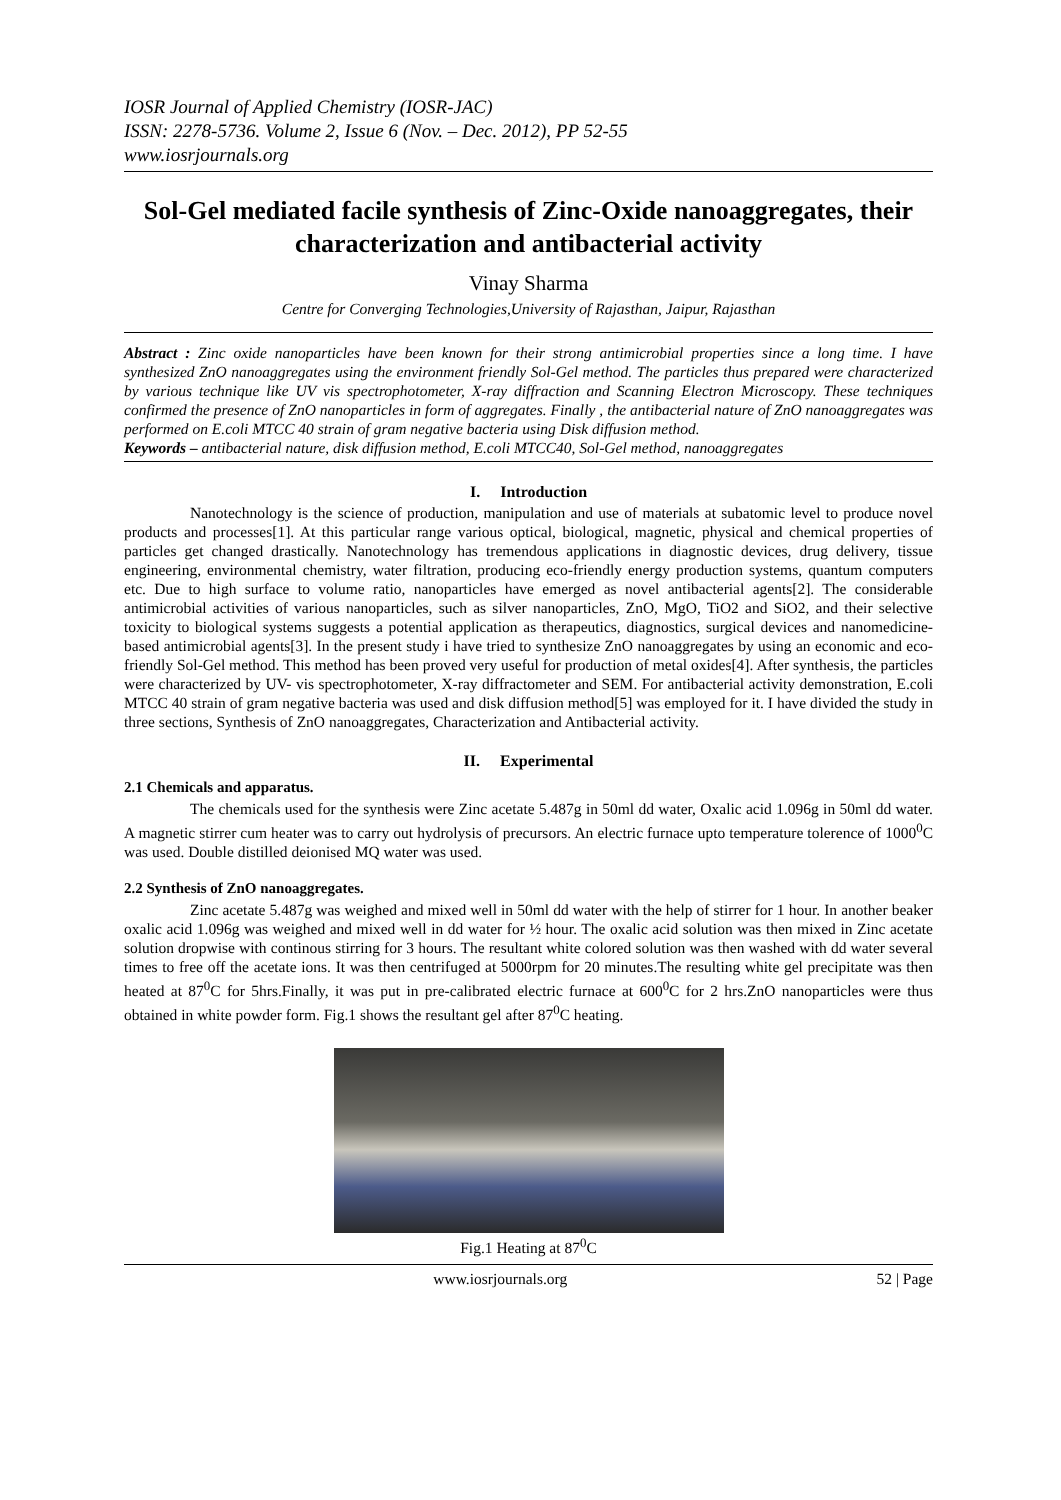IOSR Journal of Applied Chemistry (IOSR-JAC)
ISSN: 2278-5736. Volume 2, Issue 6 (Nov. – Dec. 2012), PP 52-55
www.iosrjournals.org
Sol-Gel mediated facile synthesis of Zinc-Oxide nanoaggregates, their characterization and antibacterial activity
Vinay Sharma
Centre for Converging Technologies,University of Rajasthan, Jaipur, Rajasthan
Abstract : Zinc oxide nanoparticles have been known for their strong antimicrobial properties since a long time. I have synthesized ZnO nanoaggregates using the environment friendly Sol-Gel method. The particles thus prepared were characterized by various technique like UV vis spectrophotometer, X-ray diffraction and Scanning Electron Microscopy. These techniques confirmed the presence of ZnO nanoparticles in form of aggregates. Finally , the antibacterial nature of ZnO nanoaggregates was performed on E.coli MTCC 40 strain of gram negative bacteria using Disk diffusion method.
Keywords – antibacterial nature, disk diffusion method, E.coli MTCC40, Sol-Gel method, nanoaggregates
I. Introduction
Nanotechnology is the science of production, manipulation and use of materials at subatomic level to produce novel products and processes[1]. At this particular range various optical, biological, magnetic, physical and chemical properties of particles get changed drastically. Nanotechnology has tremendous applications in diagnostic devices, drug delivery, tissue engineering, environmental chemistry, water filtration, producing eco-friendly energy production systems, quantum computers etc. Due to high surface to volume ratio, nanoparticles have emerged as novel antibacterial agents[2]. The considerable antimicrobial activities of various nanoparticles, such as silver nanoparticles, ZnO, MgO, TiO2 and SiO2, and their selective toxicity to biological systems suggests a potential application as therapeutics, diagnostics, surgical devices and nanomedicine-based antimicrobial agents[3]. In the present study i have tried to synthesize ZnO nanoaggregates by using an economic and eco-friendly Sol-Gel method. This method has been proved very useful for production of metal oxides[4]. After synthesis, the particles were characterized by UV- vis spectrophotometer, X-ray diffractometer and SEM. For antibacterial activity demonstration, E.coli MTCC 40 strain of gram negative bacteria was used and disk diffusion method[5] was employed for it. I have divided the study in three sections, Synthesis of ZnO nanoaggregates, Characterization and Antibacterial activity.
II. Experimental
2.1 Chemicals and apparatus.
The chemicals used for the synthesis were Zinc acetate 5.487g in 50ml dd water, Oxalic acid 1.096g in 50ml dd water. A magnetic stirrer cum heater was to carry out hydrolysis of precursors. An electric furnace upto temperature tolerence of 1000<sup>0</sup>C was used. Double distilled deionised MQ water was used.
2.2 Synthesis of ZnO nanoaggregates.
Zinc acetate 5.487g was weighed and mixed well in 50ml dd water with the help of stirrer for 1 hour. In another beaker oxalic acid 1.096g was weighed and mixed well in dd water for ½ hour. The oxalic acid solution was then mixed in Zinc acetate solution dropwise with continous stirring for 3 hours. The resultant white colored solution was then washed with dd water several times to free off the acetate ions. It was then centrifuged at 5000rpm for 20 minutes.The resulting white gel precipitate was then heated at 87<sup>0</sup>C for 5hrs.Finally, it was put in pre-calibrated electric furnace at 600<sup>0</sup>C for 2 hrs.ZnO nanoparticles were thus obtained in white powder form. Fig.1 shows the resultant gel after 87<sup>0</sup>C heating.
Fig.1 Heating at 87<sup>0</sup>C
www.iosrjournals.org 52 | Page